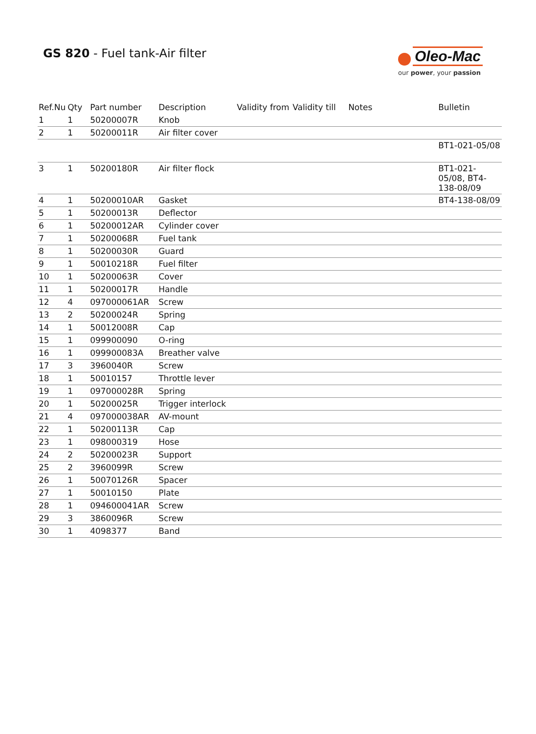GS 820 - Fuel tank-Air filter
Oleo-Mac
our power, your passion
| Ref.Nu | Qty | Part number | Description | Validity from | Validity till | Notes | Bulletin |
| --- | --- | --- | --- | --- | --- | --- | --- |
| 1 | 1 | 50200007R | Knob | | | | |
| 2 | 1 | 50200011R | Air filter cover | | | | |
| | | | | | | | BT1-021-05/08 |
| 3 | 1 | 50200180R | Air filter flock | | | | BT1-021-05/08, BT4-138-08/09 |
| 4 | 1 | 50200010AR | Gasket | | | | BT4-138-08/09 |
| 5 | 1 | 50200013R | Deflector | | | | |
| 6 | 1 | 50200012AR | Cylinder cover | | | | |
| 7 | 1 | 50200068R | Fuel tank | | | | |
| 8 | 1 | 50200030R | Guard | | | | |
| 9 | 1 | 50010218R | Fuel filter | | | | |
| 10 | 1 | 50200063R | Cover | | | | |
| 11 | 1 | 50200017R | Handle | | | | |
| 12 | 4 | 097000061AR | Screw | | | | |
| 13 | 2 | 50200024R | Spring | | | | |
| 14 | 1 | 50012008R | Cap | | | | |
| 15 | 1 | 099900090 | O-ring | | | | |
| 16 | 1 | 099900083A | Breather valve | | | | |
| 17 | 3 | 3960040R | Screw | | | | |
| 18 | 1 | 50010157 | Throttle lever | | | | |
| 19 | 1 | 097000028R | Spring | | | | |
| 20 | 1 | 50200025R | Trigger interlock | | | | |
| 21 | 4 | 097000038AR | AV-mount | | | | |
| 22 | 1 | 50200113R | Cap | | | | |
| 23 | 1 | 098000319 | Hose | | | | |
| 24 | 2 | 50200023R | Support | | | | |
| 25 | 2 | 3960099R | Screw | | | | |
| 26 | 1 | 50070126R | Spacer | | | | |
| 27 | 1 | 50010150 | Plate | | | | |
| 28 | 1 | 094600041AR | Screw | | | | |
| 29 | 3 | 3860096R | Screw | | | | |
| 30 | 1 | 4098377 | Band | | | | |